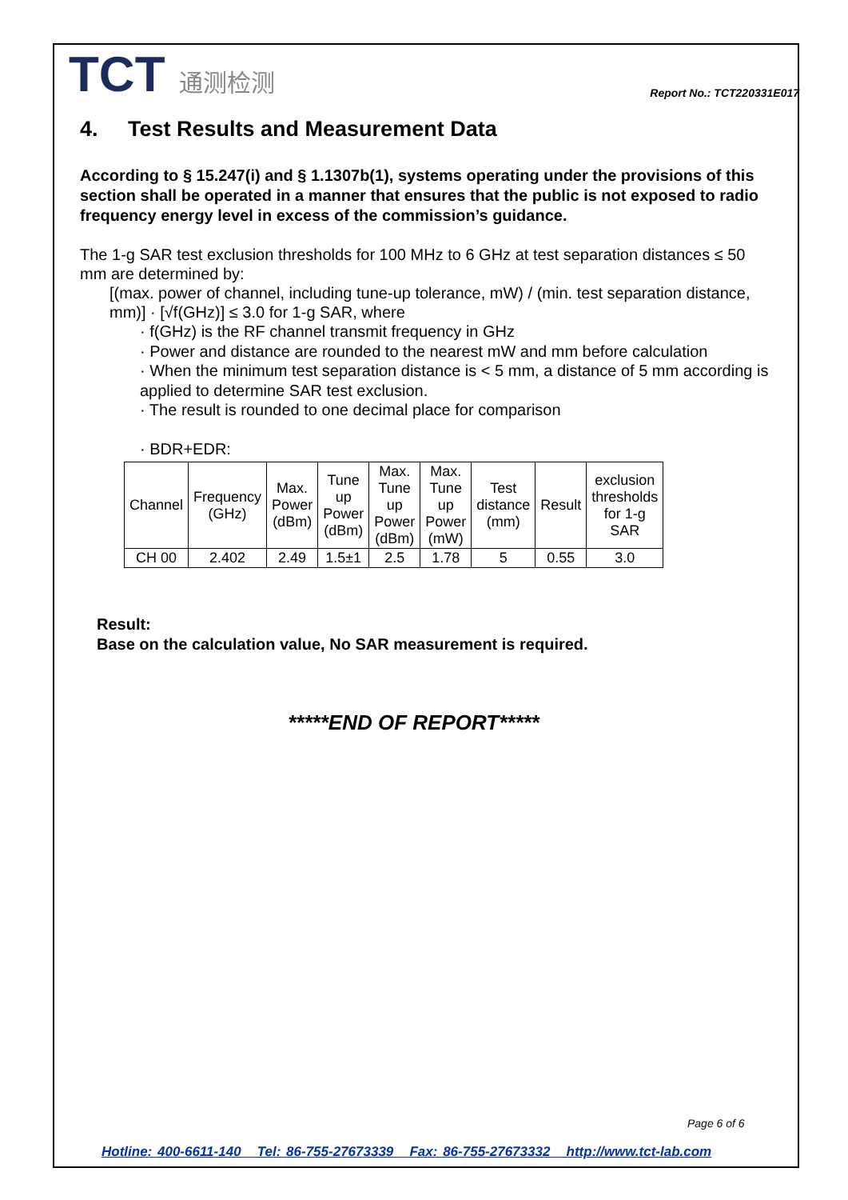TCT 通测检测
Report No.: TCT220331E017
4. Test Results and Measurement Data
According to § 15.247(i) and § 1.1307b(1), systems operating under the provisions of this section shall be operated in a manner that ensures that the public is not exposed to radio frequency energy level in excess of the commission’s guidance.
The 1-g SAR test exclusion thresholds for 100 MHz to 6 GHz at test separation distances ≤ 50 mm are determined by:
[(max. power of channel, including tune-up tolerance, mW) / (min. test separation distance, mm)] · [√f(GHz)] ≤ 3.0 for 1-g SAR, where
· f(GHz) is the RF channel transmit frequency in GHz
· Power and distance are rounded to the nearest mW and mm before calculation
· When the minimum test separation distance is < 5 mm, a distance of 5 mm according is applied to determine SAR test exclusion.
· The result is rounded to one decimal place for comparison
· BDR+EDR:
| Channel | Frequency (GHz) | Max. Power (dBm) | Tune up Power (dBm) | Max. Tune up Power (dBm) | Max. Tune up Power (mW) | Test distance (mm) | Result | exclusion thresholds for 1-g SAR |
| --- | --- | --- | --- | --- | --- | --- | --- | --- |
| CH 00 | 2.402 | 2.49 | 1.5±1 | 2.5 | 1.78 | 5 | 0.55 | 3.0 |
Result:
Base on the calculation value, No SAR measurement is required.
*****END OF REPORT*****
Page 6 of 6
Hotline: 400-6611-140 Tel: 86-755-27673339 Fax: 86-755-27673332 http://www.tct-lab.com